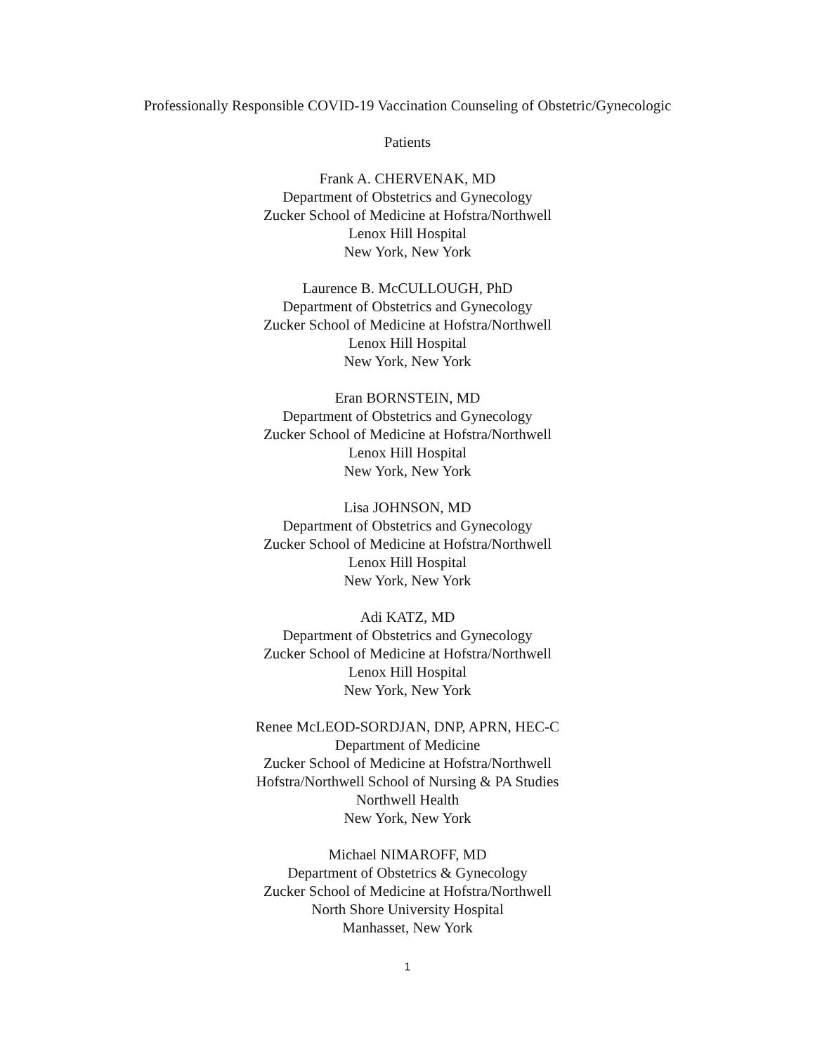Professionally Responsible COVID-19 Vaccination Counseling of Obstetric/Gynecologic
Patients
Frank A. CHERVENAK, MD
Department of Obstetrics and Gynecology
Zucker School of Medicine at Hofstra/Northwell
Lenox Hill Hospital
New York, New York
Laurence B. McCULLOUGH, PhD
Department of Obstetrics and Gynecology
Zucker School of Medicine at Hofstra/Northwell
Lenox Hill Hospital
New York, New York
Eran BORNSTEIN, MD
Department of Obstetrics and Gynecology
Zucker School of Medicine at Hofstra/Northwell
Lenox Hill Hospital
New York, New York
Lisa JOHNSON, MD
Department of Obstetrics and Gynecology
Zucker School of Medicine at Hofstra/Northwell
Lenox Hill Hospital
New York, New York
Adi KATZ, MD
Department of Obstetrics and Gynecology
Zucker School of Medicine at Hofstra/Northwell
Lenox Hill Hospital
New York, New York
Renee McLEOD-SORDJAN, DNP, APRN, HEC-C
Department of Medicine
Zucker School of Medicine at Hofstra/Northwell
Hofstra/Northwell School of Nursing & PA Studies
Northwell Health
New York, New York
Michael NIMAROFF, MD
Department of Obstetrics & Gynecology
Zucker School of Medicine at Hofstra/Northwell
North Shore University Hospital
Manhasset, New York
1